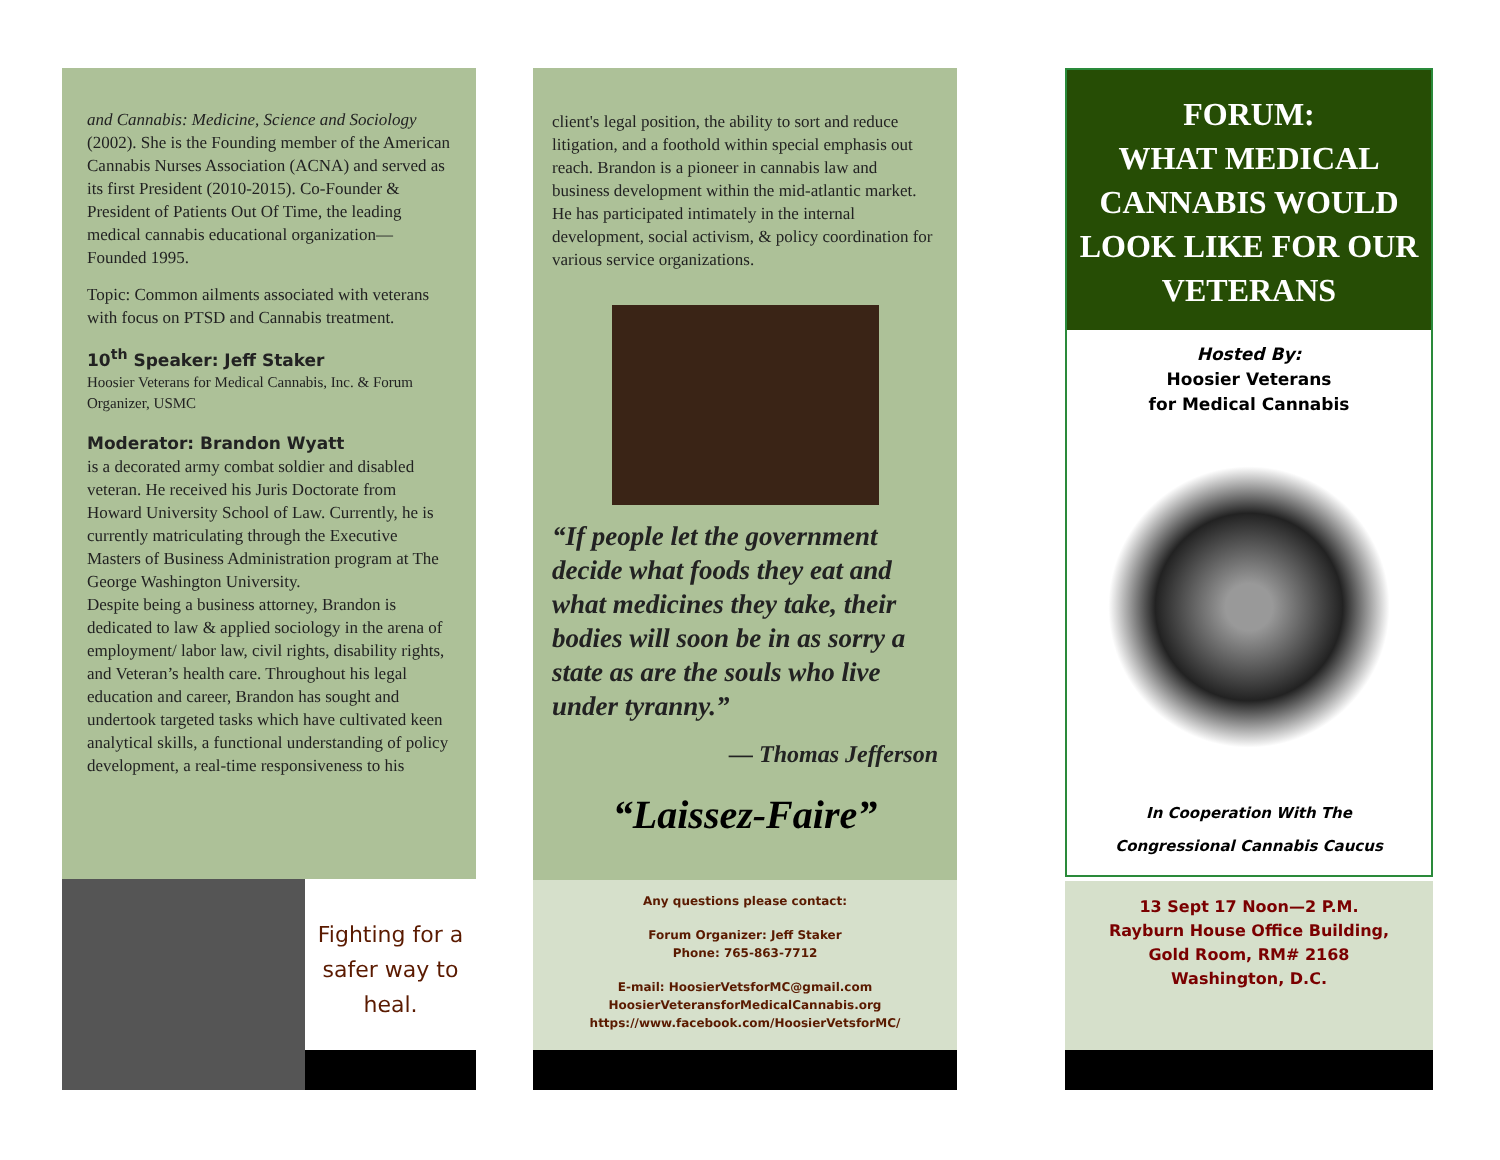and Cannabis: Medicine, Science and Sociology (2002). She is the Founding member of the American Cannabis Nurses Association (ACNA) and served as its first President (2010-2015). Co-Founder & President of Patients Out Of Time, the leading medical cannabis educational organization—Founded 1995.
Topic: Common ailments associated with veterans with focus on PTSD and Cannabis treatment.
10<sup>th</sup> Speaker: Jeff Staker
Hoosier Veterans for Medical Cannabis, Inc. & Forum Organizer, USMC
Moderator: Brandon Wyatt
is a decorated army combat soldier and disabled veteran. He received his Juris Doctorate from Howard University School of Law. Currently, he is currently matriculating through the Executive Masters of Business Administration program at The George Washington University.
Despite being a business attorney, Brandon is dedicated to law & applied sociology in the arena of employment/ labor law, civil rights, disability rights, and Veteran’s health care. Throughout his legal education and career, Brandon has sought and undertook targeted tasks which have cultivated keen analytical skills, a functional understanding of policy development, a real-time responsiveness to his
Fighting for a safer way to heal.
client's legal position, the ability to sort and reduce litigation, and a foothold within special emphasis out reach. Brandon is a pioneer in cannabis law and business development within the mid-atlantic market. He has participated intimately in the internal development, social activism, & policy coordination for various service organizations.
“If people let the government decide what foods they eat and what medicines they take, their bodies will soon be in as sorry a state as are the souls who live under tyranny.”
— Thomas Jefferson
“Laissez-Faire”
Any questions please contact:
Forum Organizer: Jeff Staker
Phone: 765-863-7712
E-mail: HoosierVetsforMC@gmail.com
HoosierVeteransforMedicalCannabis.org
https://www.facebook.com/HoosierVetsforMC/
FORUM:
WHAT MEDICAL CANNABIS WOULD LOOK LIKE FOR OUR VETERANS
Hosted By:
Hoosier Veterans
for Medical Cannabis
In Cooperation With The
Congressional Cannabis Caucus
13 Sept 17 Noon—2 P.M.
Rayburn House Office Building,
Gold Room, RM# 2168
Washington, D.C.